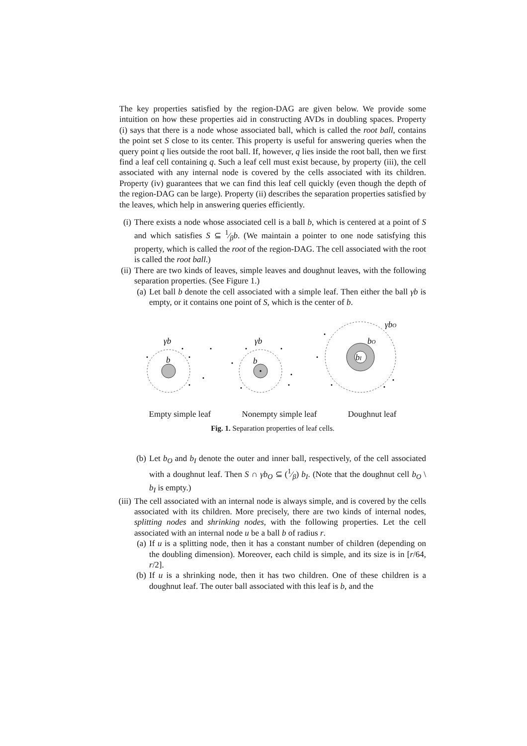The key properties satisfied by the region-DAG are given below. We provide some intuition on how these properties aid in constructing AVDs in doubling spaces. Property (i) says that there is a node whose associated ball, which is called the root ball, contains the point set S close to its center. This property is useful for answering queries when the query point q lies outside the root ball. If, however, q lies inside the root ball, then we first find a leaf cell containing q. Such a leaf cell must exist because, by property (iii), the cell associated with any internal node is covered by the cells associated with its children. Property (iv) guarantees that we can find this leaf cell quickly (even though the depth of the region-DAG can be large). Property (ii) describes the separation properties satisfied by the leaves, which help in answering queries efficiently.
(i)
There exists a node whose associated cell is a ball b, which is centered at a point of S and which satisfies S ⊆ 1⁄βb. (We maintain a pointer to one node satisfying this property, which is called the root of the region-DAG. The cell associated with the root is called the root ball.)
(ii)
There are two kinds of leaves, simple leaves and doughnut leaves, with the following separation properties. (See Figure 1.)
(a)
Let ball b denote the cell associated with a simple leaf. Then either the ball γb is empty, or it contains one point of S, which is the center of b.
γb
b
γb
b
bI
bO
γbO
Empty simple leaf Nonempty simple leaf Doughnut leaf
Fig. 1. Separation properties of leaf cells.
(b)
Let b<sub>O</sub> and b<sub>I</sub> denote the outer and inner ball, respectively, of the cell associated with a doughnut leaf. Then S ∩ γb<sub>O</sub> ⊆ (1⁄β) b<sub>I</sub>. (Note that the doughnut cell b<sub>O</sub> \ b<sub>I</sub> is empty.)
(iii)
The cell associated with an internal node is always simple, and is covered by the cells associated with its children. More precisely, there are two kinds of internal nodes, splitting nodes and shrinking nodes, with the following properties. Let the cell associated with an internal node u be a ball b of radius r.
(a)
If u is a splitting node, then it has a constant number of children (depending on the doubling dimension). Moreover, each child is simple, and its size is in [r/64, r/2].
(b)
If u is a shrinking node, then it has two children. One of these children is a doughnut leaf. The outer ball associated with this leaf is b, and the